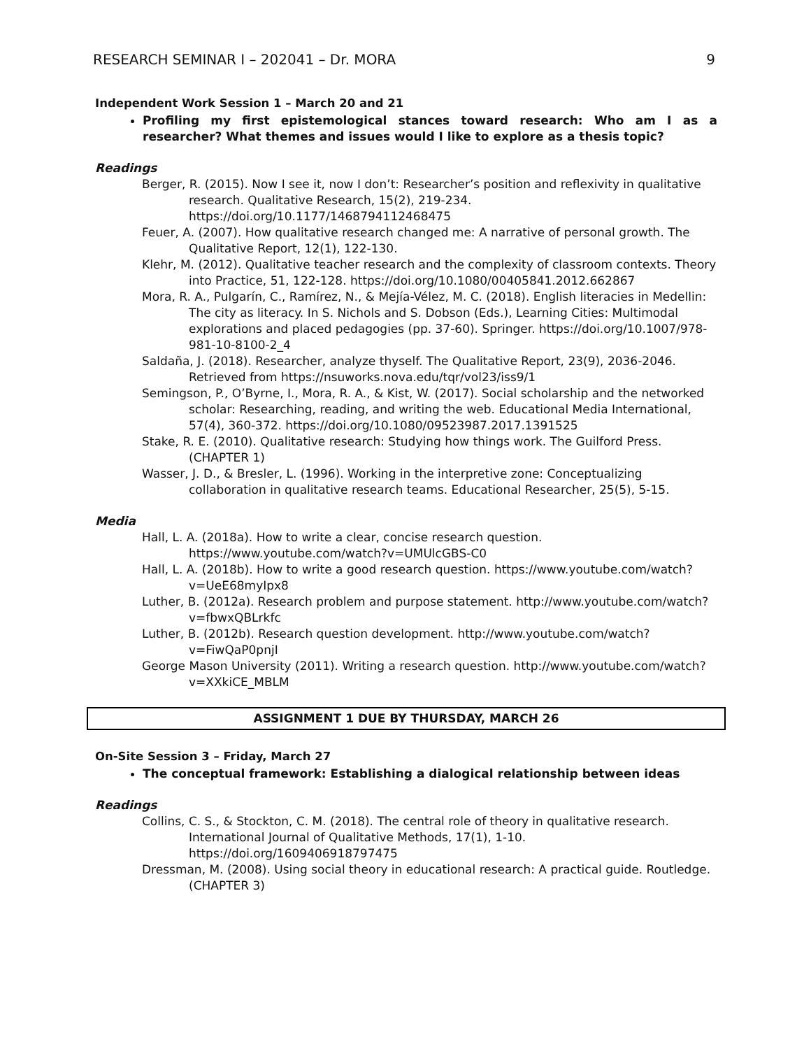RESEARCH SEMINAR I – 202041 – Dr. MORA 9
Independent Work Session 1 – March 20 and 21
Profiling my first epistemological stances toward research: Who am I as a researcher? What themes and issues would I like to explore as a thesis topic?
Readings
Berger, R. (2015). Now I see it, now I don’t: Researcher’s position and reflexivity in qualitative research. Qualitative Research, 15(2), 219-234. https://doi.org/10.1177/1468794112468475
Feuer, A. (2007). How qualitative research changed me: A narrative of personal growth. The Qualitative Report, 12(1), 122-130.
Klehr, M. (2012). Qualitative teacher research and the complexity of classroom contexts. Theory into Practice, 51, 122-128. https://doi.org/10.1080/00405841.2012.662867
Mora, R. A., Pulgarín, C., Ramírez, N., & Mejía-Vélez, M. C. (2018). English literacies in Medellin: The city as literacy. In S. Nichols and S. Dobson (Eds.), Learning Cities: Multimodal explorations and placed pedagogies (pp. 37-60). Springer. https://doi.org/10.1007/978-981-10-8100-2_4
Saldaña, J. (2018). Researcher, analyze thyself. The Qualitative Report, 23(9), 2036-2046. Retrieved from https://nsuworks.nova.edu/tqr/vol23/iss9/1
Semingson, P., O’Byrne, I., Mora, R. A., & Kist, W. (2017). Social scholarship and the networked scholar: Researching, reading, and writing the web. Educational Media International, 57(4), 360-372. https://doi.org/10.1080/09523987.2017.1391525
Stake, R. E. (2010). Qualitative research: Studying how things work. The Guilford Press. (CHAPTER 1)
Wasser, J. D., & Bresler, L. (1996). Working in the interpretive zone: Conceptualizing collaboration in qualitative research teams. Educational Researcher, 25(5), 5-15.
Media
Hall, L. A. (2018a). How to write a clear, concise research question. https://www.youtube.com/watch?v=UMUlcGBS-C0
Hall, L. A. (2018b). How to write a good research question. https://www.youtube.com/watch?v=UeE68myIpx8
Luther, B. (2012a). Research problem and purpose statement. http://www.youtube.com/watch?v=fbwxQBLrkfc
Luther, B. (2012b). Research question development. http://www.youtube.com/watch?v=FiwQaP0pnjI
George Mason University (2011). Writing a research question. http://www.youtube.com/watch?v=XXkiCE_MBLM
ASSIGNMENT 1 DUE BY THURSDAY, MARCH 26
On-Site Session 3 – Friday, March 27
The conceptual framework: Establishing a dialogical relationship between ideas
Readings
Collins, C. S., & Stockton, C. M. (2018). The central role of theory in qualitative research. International Journal of Qualitative Methods, 17(1), 1-10. https://doi.org/1609406918797475
Dressman, M. (2008). Using social theory in educational research: A practical guide. Routledge. (CHAPTER 3)